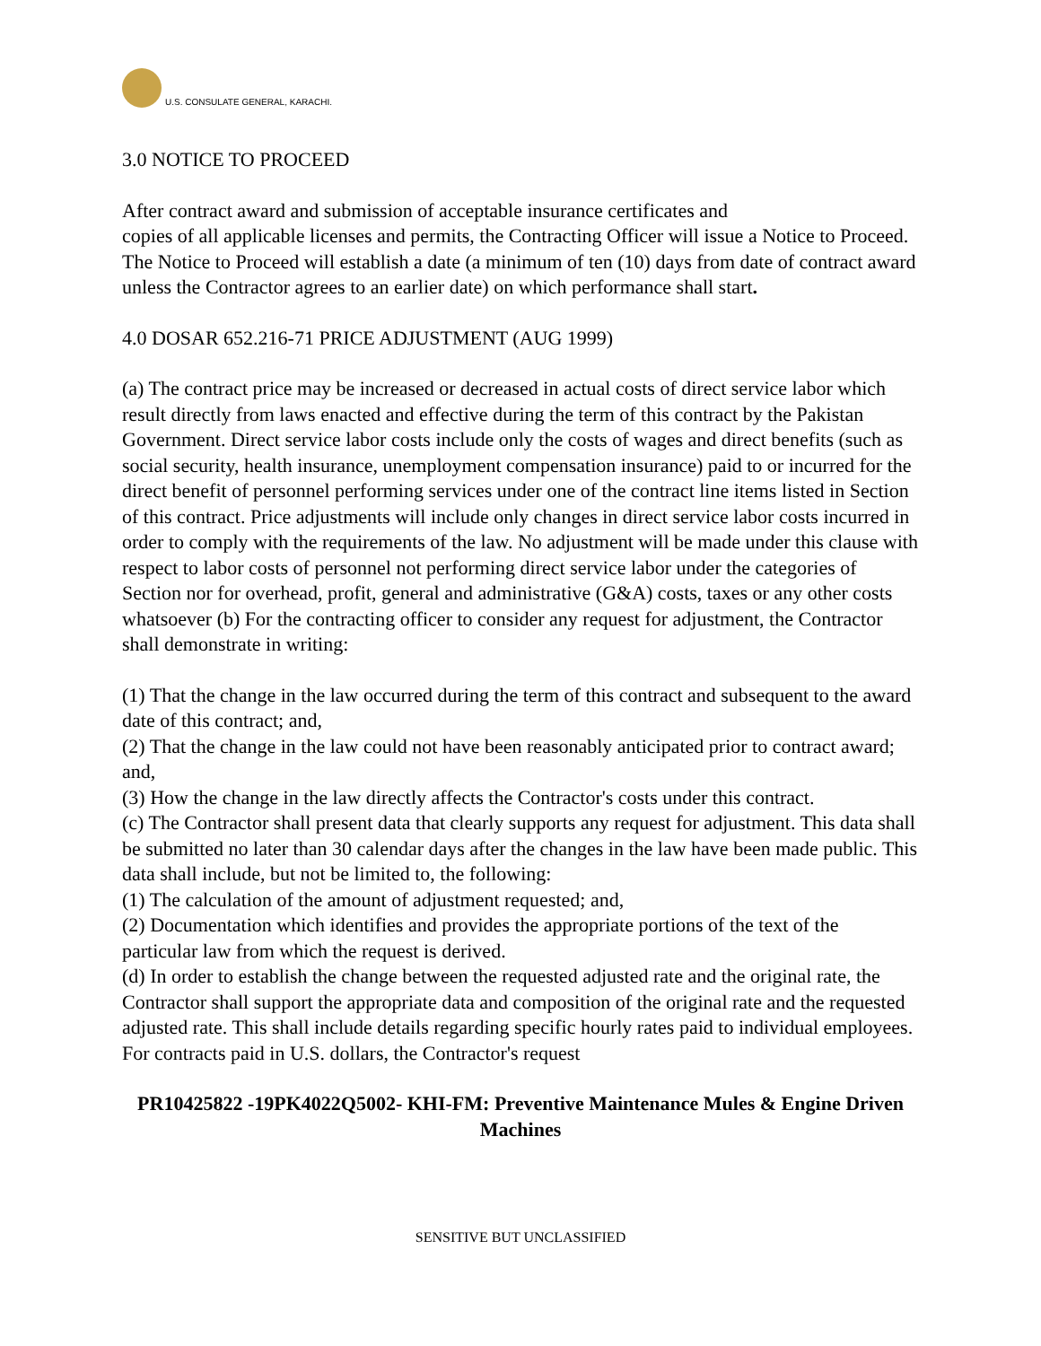U.S. CONSULATE GENERAL, KARACHI.
3.0 NOTICE TO PROCEED
After contract award and submission of acceptable insurance certificates and
copies of all applicable licenses and permits, the Contracting Officer will issue a Notice to Proceed. The Notice to Proceed will establish a date (a minimum of ten (10) days from date of contract award unless the Contractor agrees to an earlier date) on which performance shall start.
4.0 DOSAR 652.216-71 PRICE ADJUSTMENT (AUG 1999)
(a) The contract price may be increased or decreased in actual costs of direct service labor which result directly from laws enacted and effective during the term of this contract by the Pakistan Government. Direct service labor costs include only the costs of wages and direct benefits (such as social security, health insurance, unemployment compensation insurance) paid to or incurred for the direct benefit of personnel performing services under one of the contract line items listed in Section of this contract. Price adjustments will include only changes in direct service labor costs incurred in order to comply with the requirements of the law. No adjustment will be made under this clause with respect to labor costs of personnel not performing direct service labor under the categories of Section nor for overhead, profit, general and administrative (G&A) costs, taxes or any other costs whatsoever (b) For the contracting officer to consider any request for adjustment, the Contractor shall demonstrate in writing:
(1) That the change in the law occurred during the term of this contract and subsequent to the award date of this contract; and,
(2) That the change in the law could not have been reasonably anticipated prior to contract award; and,
(3) How the change in the law directly affects the Contractor's costs under this contract.
(c) The Contractor shall present data that clearly supports any request for adjustment. This data shall be submitted no later than 30 calendar days after the changes in the law have been made public. This data shall include, but not be limited to, the following:
(1) The calculation of the amount of adjustment requested; and,
(2) Documentation which identifies and provides the appropriate portions of the text of the particular law from which the request is derived.
(d) In order to establish the change between the requested adjusted rate and the original rate, the Contractor shall support the appropriate data and composition of the original rate and the requested adjusted rate. This shall include details regarding specific hourly rates paid to individual employees. For contracts paid in U.S. dollars, the Contractor's request
PR10425822 -19PK4022Q5002- KHI-FM: Preventive Maintenance Mules & Engine Driven Machines
SENSITIVE BUT UNCLASSIFIED